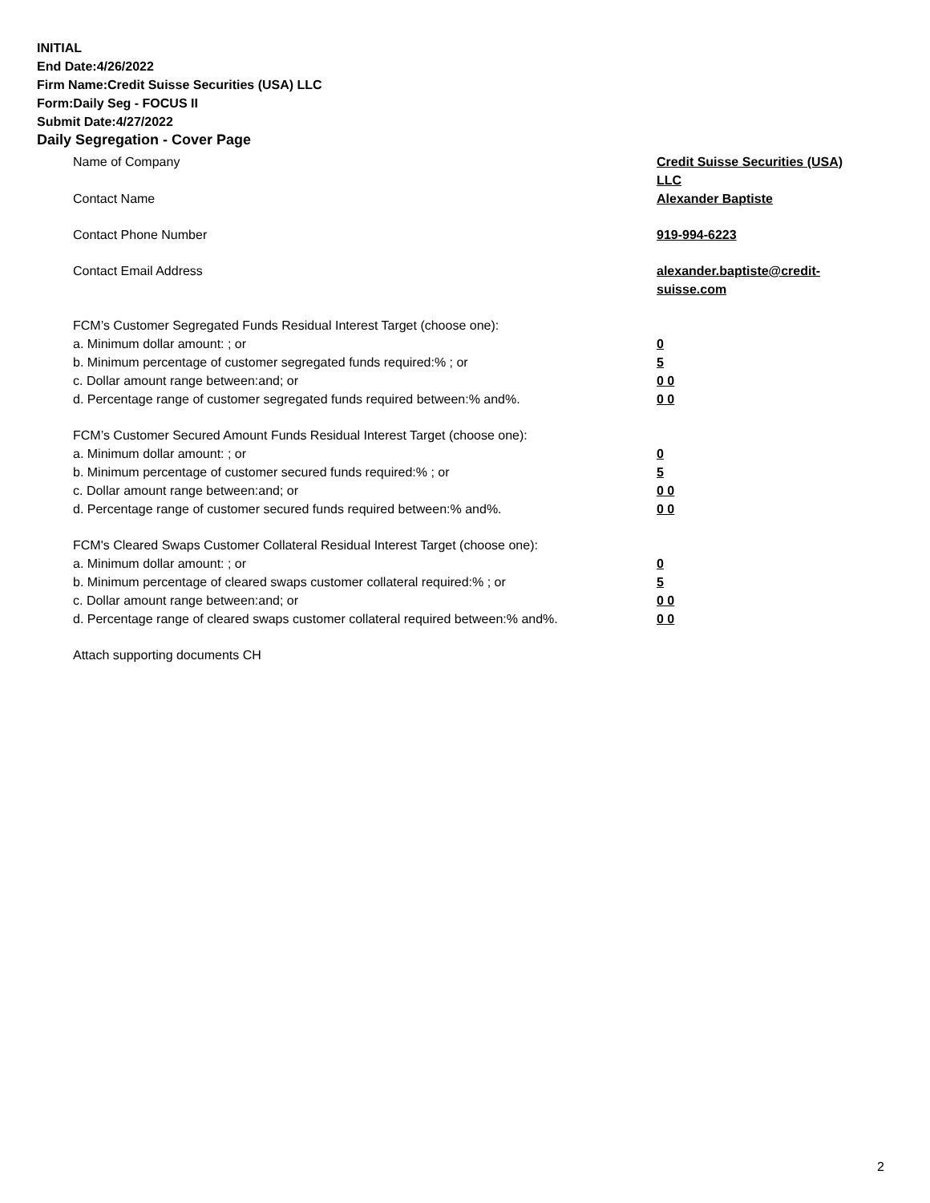INITIAL
End Date:4/26/2022
Firm Name:Credit Suisse Securities (USA) LLC
Form:Daily Seg - FOCUS II
Submit Date:4/27/2022
Daily Segregation - Cover Page
Name of Company Credit Suisse Securities (USA) LLC
Contact Name Alexander Baptiste
Contact Phone Number 919-994-6223
Contact Email Address alexander.baptiste@credit-suisse.com
FCM’s Customer Segregated Funds Residual Interest Target (choose one):
a. Minimum dollar amount: ; or 0
b. Minimum percentage of customer segregated funds required:% ; or 5
c. Dollar amount range between:and; or 0 0
d. Percentage range of customer segregated funds required between:% and%. 0 0
FCM’s Customer Secured Amount Funds Residual Interest Target (choose one):
a. Minimum dollar amount: ; or 0
b. Minimum percentage of customer secured funds required:% ; or 5
c. Dollar amount range between:and; or 0 0
d. Percentage range of customer secured funds required between:% and%. 0 0
FCM's Cleared Swaps Customer Collateral Residual Interest Target (choose one):
a. Minimum dollar amount: ; or 0
b. Minimum percentage of cleared swaps customer collateral required:% ; or 5
c. Dollar amount range between:and; or 0 0
d. Percentage range of cleared swaps customer collateral required between:% and%.
0 0
Attach supporting documents CH
2